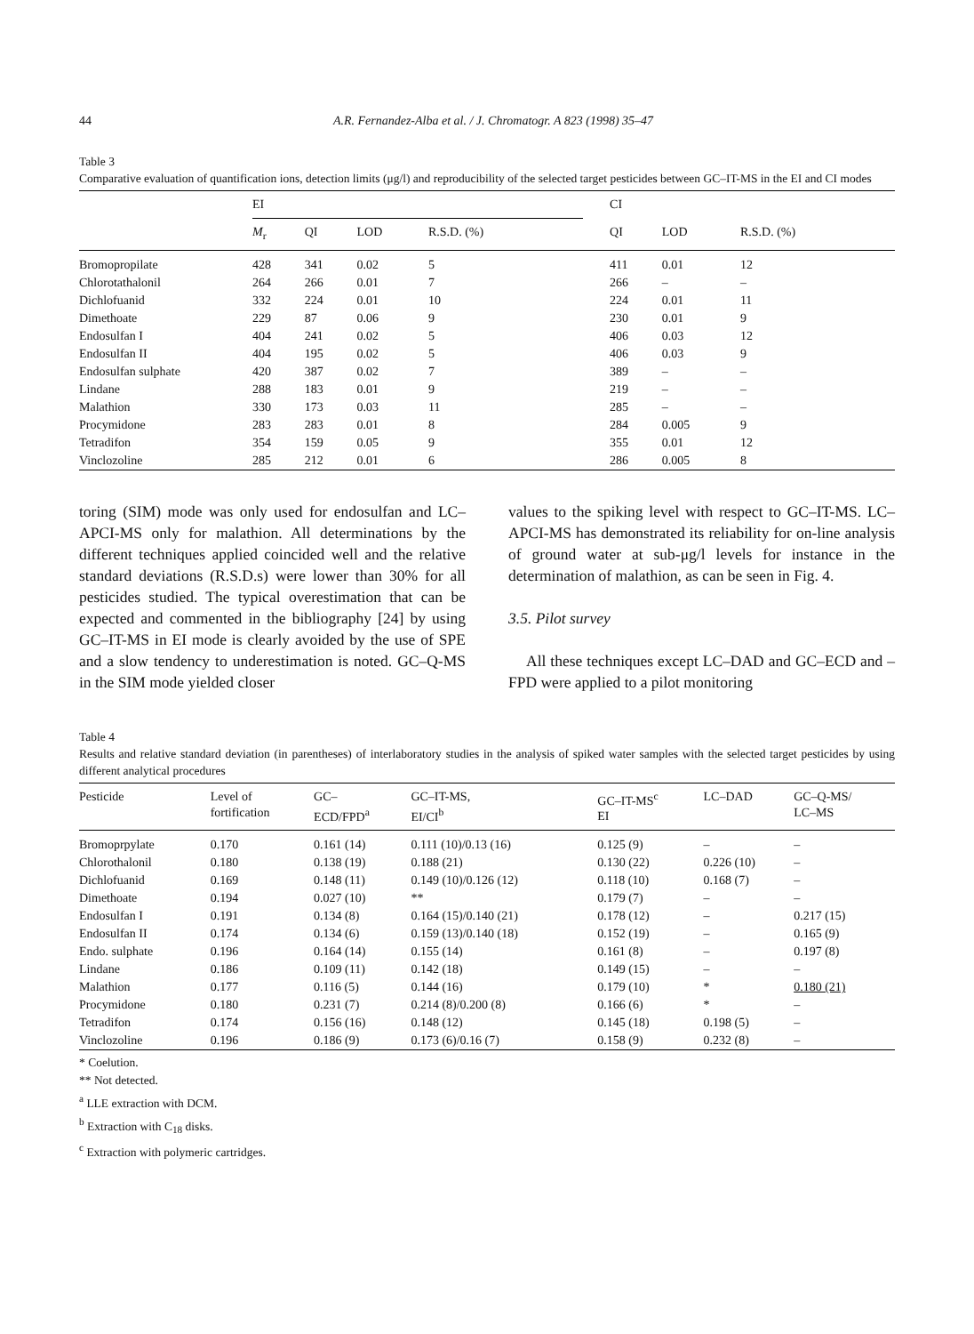44 A.R. Fernandez-Alba et al. / J. Chromatogr. A 823 (1998) 35–47
Table 3
Comparative evaluation of quantification ions, detection limits (μg/l) and reproducibility of the selected target pesticides between GC–IT-MS in the EI and CI modes
| | EI | | | | | CI | | |
| --- | --- | --- | --- | --- | --- | --- | --- | --- |
| | M<sub>r</sub> | QI | LOD | R.S.D. (%) | | QI | LOD | R.S.D. (%) |
| Bromopropilate | 428 | 341 | 0.02 | 5 | | 411 | 0.01 | 12 |
| Chlorotathalonil | 264 | 266 | 0.01 | 7 | | 266 | – | – |
| Dichlofuanid | 332 | 224 | 0.01 | 10 | | 224 | 0.01 | 11 |
| Dimethoate | 229 | 87 | 0.06 | 9 | | 230 | 0.01 | 9 |
| Endosulfan I | 404 | 241 | 0.02 | 5 | | 406 | 0.03 | 12 |
| Endosulfan II | 404 | 195 | 0.02 | 5 | | 406 | 0.03 | 9 |
| Endosulfan sulphate | 420 | 387 | 0.02 | 7 | | 389 | – | – |
| Lindane | 288 | 183 | 0.01 | 9 | | 219 | – | – |
| Malathion | 330 | 173 | 0.03 | 11 | | 285 | – | – |
| Procymidone | 283 | 283 | 0.01 | 8 | | 284 | 0.005 | 9 |
| Tetradifon | 354 | 159 | 0.05 | 9 | | 355 | 0.01 | 12 |
| Vinclozoline | 285 | 212 | 0.01 | 6 | | 286 | 0.005 | 8 |
toring (SIM) mode was only used for endosulfan and LC–APCI-MS only for malathion. All determinations by the different techniques applied coincided well and the relative standard deviations (R.S.D.s) were lower than 30% for all pesticides studied. The typical overestimation that can be expected and commented in the bibliography [24] by using GC–IT-MS in EI mode is clearly avoided by the use of SPE and a slow tendency to underestimation is noted. GC–Q-MS in the SIM mode yielded closer
values to the spiking level with respect to GC–IT-MS. LC–APCI-MS has demonstrated its reliability for on-line analysis of ground water at sub-μg/l levels for instance in the determination of malathion, as can be seen in Fig. 4.
3.5. Pilot survey
All these techniques except LC–DAD and GC–ECD and –FPD were applied to a pilot monitoring
Table 4
Results and relative standard deviation (in parentheses) of interlaboratory studies in the analysis of spiked water samples with the selected target pesticides by using different analytical procedures
| Pesticide | Level of fortification | GC– ECD/FPD<sup>a</sup> | GC–IT-MS, EI/CI<sup>b</sup> | GC–IT-MS<sup>c</sup> EI | LC–DAD | GC–Q-MS/ LC–MS |
| --- | --- | --- | --- | --- | --- | --- |
| Bromoprpylate | 0.170 | 0.161 (14) | 0.111 (10)/0.13 (16) | 0.125 (9) | – | – |
| Chlorothalonil | 0.180 | 0.138 (19) | 0.188 (21) | 0.130 (22) | 0.226 (10) | – |
| Dichlofuanid | 0.169 | 0.148 (11) | 0.149 (10)/0.126 (12) | 0.118 (10) | 0.168 (7) | – |
| Dimethoate | 0.194 | 0.027 (10) | ** | 0.179 (7) | – | – |
| Endosulfan I | 0.191 | 0.134 (8) | 0.164 (15)/0.140 (21) | 0.178 (12) | – | 0.217 (15) |
| Endosulfan II | 0.174 | 0.134 (6) | 0.159 (13)/0.140 (18) | 0.152 (19) | – | 0.165 (9) |
| Endo. sulphate | 0.196 | 0.164 (14) | 0.155 (14) | 0.161 (8) | – | 0.197 (8) |
| Lindane | 0.186 | 0.109 (11) | 0.142 (18) | 0.149 (15) | – | – |
| Malathion | 0.177 | 0.116 (5) | 0.144 (16) | 0.179 (10) | * | 0.180 (21) |
| Procymidone | 0.180 | 0.231 (7) | 0.214 (8)/0.200 (8) | 0.166 (6) | * | – |
| Tetradifon | 0.174 | 0.156 (16) | 0.148 (12) | 0.145 (18) | 0.198 (5) | – |
| Vinclozoline | 0.196 | 0.186 (9) | 0.173 (6)/0.16 (7) | 0.158 (9) | 0.232 (8) | – |
* Coelution.
** Not detected.
<sup>a</sup> LLE extraction with DCM.
<sup>b</sup> Extraction with C<sub>18</sub> disks.
<sup>c</sup> Extraction with polymeric cartridges.